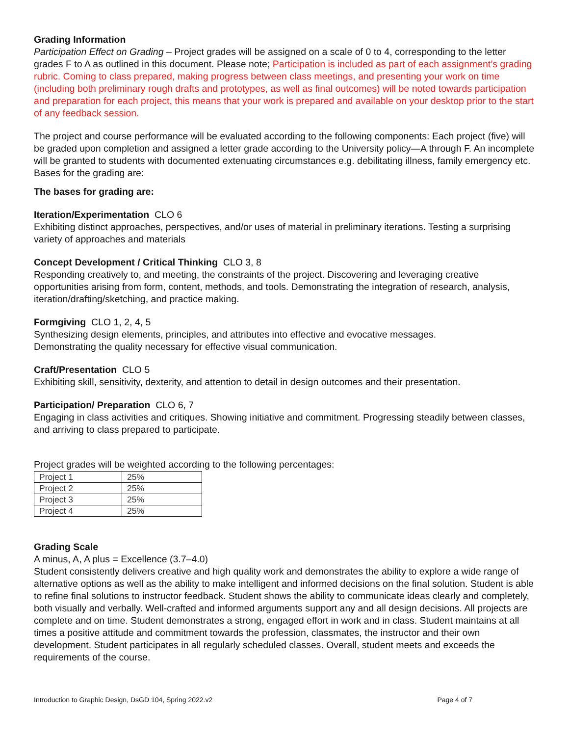Grading Information
Participation Effect on Grading – Project grades will be assigned on a scale of 0 to 4, corresponding to the letter grades F to A as outlined in this document. Please note; Participation is included as part of each assignment’s grading rubric. Coming to class prepared, making progress between class meetings, and presenting your work on time (including both preliminary rough drafts and prototypes, as well as final outcomes) will be noted towards participation and preparation for each project, this means that your work is prepared and available on your desktop prior to the start of any feedback session.
The project and course performance will be evaluated according to the following components: Each project (five) will be graded upon completion and assigned a letter grade according to the University policy—A through F. An incomplete will be granted to students with documented extenuating circumstances e.g. debilitating illness, family emergency etc. Bases for the grading are:
The bases for grading are:
Iteration/Experimentation CLO 6
Exhibiting distinct approaches, perspectives, and/or uses of material in preliminary iterations. Testing a surprising variety of approaches and materials
Concept Development / Critical Thinking CLO 3, 8
Responding creatively to, and meeting, the constraints of the project. Discovering and leveraging creative opportunities arising from form, content, methods, and tools. Demonstrating the integration of research, analysis, iteration/drafting/sketching, and practice making.
Formgiving CLO 1, 2, 4, 5
Synthesizing design elements, principles, and attributes into effective and evocative messages.
Demonstrating the quality necessary for effective visual communication.
Craft/Presentation CLO 5
Exhibiting skill, sensitivity, dexterity, and attention to detail in design outcomes and their presentation.
Participation/ Preparation CLO 6, 7
Engaging in class activities and critiques. Showing initiative and commitment. Progressing steadily between classes, and arriving to class prepared to participate.
Project grades will be weighted according to the following percentages:
| Project 1 | 25% |
| Project 2 | 25% |
| Project 3 | 25% |
| Project 4 | 25% |
Grading Scale
A minus, A, A plus = Excellence (3.7–4.0)
Student consistently delivers creative and high quality work and demonstrates the ability to explore a wide range of alternative options as well as the ability to make intelligent and informed decisions on the final solution. Student is able to refine final solutions to instructor feedback. Student shows the ability to communicate ideas clearly and completely, both visually and verbally. Well-crafted and informed arguments support any and all design decisions. All projects are complete and on time. Student demonstrates a strong, engaged effort in work and in class. Student maintains at all times a positive attitude and commitment towards the profession, classmates, the instructor and their own development. Student participates in all regularly scheduled classes. Overall, student meets and exceeds the requirements of the course.
Introduction to Graphic Design, DsGD 104, Spring 2022.v2 Page 4 of 7